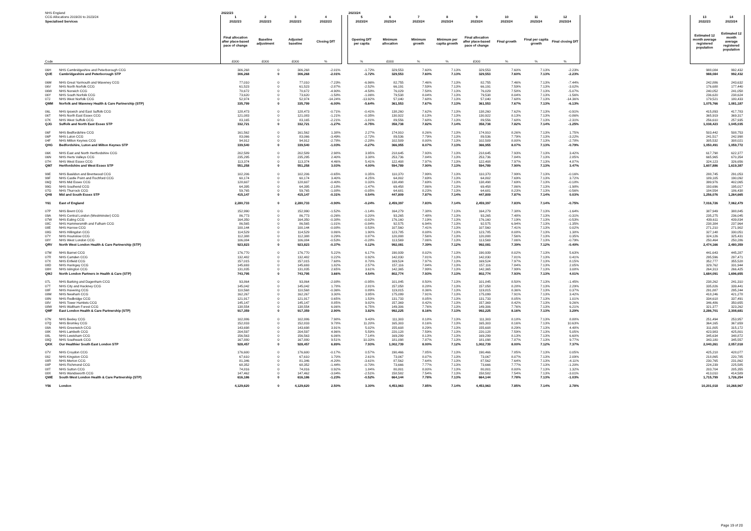| NHS England | | 2022/23 | | | | | 2023/24 | | | | | | | | | | |
| CCG Allocations 2019/20 to 2023/24 | | 1 | 2 | 3 | 4 | | 5 | 6 | 7 | 8 | 9 | 10 | 11 | 12 | | 13 | 14 |
| Specialised Services | | 2022/23 | 2022/23 | 2022/23 | 2022/23 | | 2023/24 | 2023/24 | 2023/24 | 2023/24 | 2023/24 | 2023/24 | 2023/24 | 2023/24 | | 2022/23 | 2023/24 |
| | | Final allocation after place-based pace of change | Baseline adjustment | Adjusted baseline | Closing DfT | | Opening DfT per capita | Minimum allocation | Minimum growth | Minimum per capita growth | Final allocation after place-based pace of change | Final growth | Final per capita growth | Final closing DfT | | Estimated 12 month average registered population | Estimated 12 month average registered population |
| Code | | £000 | £000 | £000 | % | | % | £000 | % | % | £000 | % | % | % | | | |
| 06H | NHS Cambridgeshire and Peterborough CCG | 306,268 | 0 | 306,268 | -2.01% | | -1.72% | 329,553 | 7.60% | 7.13% | 329,553 | 7.60% | 7.13% | -2.23% | | 988,084 | 992,432 |
| QUE | Cambridgeshire and Peterborough STP | 306,268 | 0 | 306,268 | -2.01% | | -1.72% | 329,553 | 7.60% | 7.13% | 329,553 | 7.60% | 7.13% | -2.23% | | 988,084 | 992,432 |
| 06M | NHS Great Yarmouth and Waveney CCG | 77,010 | 0 | 77,010 | -7.23% | | -6.96% | 82,755 | 7.46% | 7.13% | 82,755 | 7.46% | 7.13% | -7.44% | | 242,886 | 243,632 |
| 06V | NHS North Norfolk CCG | 61,523 | 0 | 61,523 | -2.87% | | -2.52% | 66,191 | 7.59% | 7.13% | 66,191 | 7.59% | 7.13% | -3.02% | | 176,688 | 177,440 |
| 06W | NHS Norwich CCG | 70,672 | 0 | 70,672 | -4.90% | | -4.58% | 76,029 | 7.58% | 7.13% | 76,029 | 7.58% | 7.13% | -5.07% | | 240,052 | 241,058 |
| 06Y | NHS South Norfolk CCG | 73,620 | 0 | 73,620 | -1.58% | | -1.06% | 79,538 | 8.04% | 7.13% | 79,538 | 8.04% | 7.13% | -1.56% | | 236,620 | 238,624 |
| 07J | NHS West Norfolk CCG | 52,974 | 0 | 52,974 | -14.24% | | -13.92% | 57,040 | 7.68% | 7.13% | 57,040 | 7.68% | 7.13% | -14.36% | | 179,521 | 180,433 |
| QMM | Norfolk and Waveney Health & Care Partnership (STP) | 335,799 | 0 | 335,799 | -6.00% | | -5.64% | 361,553 | 7.67% | 7.13% | 361,553 | 7.67% | 7.13% | -6.13% | | 1,075,766 | 1,081,187 |
| 06L | NHS Ipswich and East Suffolk CCG | 128,473 | 0 | 128,473 | -0.71% | | -0.41% | 138,260 | 7.62% | 7.13% | 138,260 | 7.62% | 7.13% | -0.91% | | 415,893 | 417,783 |
| 06T | NHS North East Essex CCG | 121,083 | 0 | 121,083 | -1.21% | | -0.35% | 130,922 | 8.13% | 7.13% | 130,922 | 8.13% | 7.13% | -0.86% | | 365,919 | 369,317 |
| 07K | NHS West Suffolk CCG | 83,165 | 0 | 83,165 | -2.21% | | -1.81% | 89,556 | 7.68% | 7.13% | 89,556 | 7.68% | 7.13% | -2.31% | | 256,610 | 257,935 |
| QJG | Suffolk and North East Essex STP | 332,721 | 0 | 332,721 | -1.27% | | -0.75% | 358,738 | 7.82% | 7.14% | 358,738 | 7.82% | 7.14% | -1.25% | | 1,038,423 | 1,045,035 |
| 06F | NHS Bedfordshire CCG | 161,562 | 0 | 161,562 | 1.38% | | 2.27% | 174,910 | 8.26% | 7.13% | 174,910 | 8.26% | 7.13% | 1.75% | | 503,442 | 508,753 |
| 06P | NHS Luton CCG | 83,066 | 0 | 83,066 | -3.49% | | -2.72% | 89,536 | 7.79% | 7.13% | 89,536 | 7.79% | 7.13% | -3.22% | | 241,517 | 242,998 |
| 04F | NHS Milton Keynes CCG | 94,912 | 0 | 94,912 | -2.78% | | -2.28% | 102,509 | 8.00% | 7.13% | 102,509 | 8.00% | 7.13% | -2.78% | | 305,532 | 308,021 |
| QHG | Bedfordshire, Luton and Milton Keynes STP | 339,540 | 0 | 339,540 | -1.03% | | -0.27% | 366,955 | 8.07% | 7.13% | 366,955 | 8.07% | 7.13% | -0.79% | | 1,050,491 | 1,059,772 |
| 06K | NHS East and North Hertfordshire CCG | 202,589 | 0 | 202,589 | 2.98% | | 3.95% | 218,645 | 7.93% | 7.13% | 218,645 | 7.93% | 7.13% | 3.42% | | 617,798 | 622,377 |
| 06N | NHS Herts Valleys CCG | 235,295 | 0 | 235,295 | 2.40% | | 3.38% | 253,736 | 7.84% | 7.13% | 253,736 | 7.84% | 7.13% | 2.85% | | 665,965 | 670,354 |
| 07H | NHS West Essex CCG | 113,374 | 0 | 113,374 | 4.46% | | 5.41% | 122,408 | 7.97% | 7.13% | 122,408 | 7.97% | 7.13% | 4.87% | | 324,123 | 326,656 |
| QM7 | Hertfordshire and West Essex STP | 551,258 | 0 | 551,258 | 3.03% | | 4.00% | 594,789 | 7.90% | 7.13% | 594,789 | 7.90% | 7.13% | 3.47% | | 1,607,886 | 1,619,387 |
| 99E | NHS Basildon and Brentwood CCG | 102,206 | 0 | 102,206 | -0.65% | | 0.35% | 110,370 | 7.99% | 7.13% | 110,370 | 7.99% | 7.13% | -0.16% | | 288,745 | 291,053 |
| 99F | NHS Castle Point and Rochford CCG | 60,174 | 0 | 60,174 | 3.40% | | 4.25% | 64,802 | 7.69% | 7.13% | 64,802 | 7.69% | 7.13% | 3.72% | | 189,105 | 190,092 |
| 06Q | NHS Mid Essex CCG | 128,607 | 0 | 128,607 | -0.40% | | 0.33% | 138,498 | 7.69% | 7.13% | 138,498 | 7.69% | 7.13% | -0.18% | | 399,976 | 402,065 |
| 99G | NHS Southend CCG | 64,395 | 0 | 64,395 | -2.18% | | -1.47% | 69,458 | 7.86% | 7.13% | 69,458 | 7.86% | 7.13% | -1.98% | | 193,696 | 195,017 |
| 07G | NHS Thurrock CCG | 59,765 | 0 | 59,765 | -1.08% | | -0.05% | 64,681 | 8.23% | 7.13% | 64,681 | 8.23% | 7.13% | -0.56% | | 184,554 | 186,438 |
| QH8 | Mid and South Essex STP | 415,147 | 0 | 415,147 | -0.31% | | 0.54% | 447,809 | 7.87% | 7.14% | 447,809 | 7.87% | 7.14% | 0.03% | | 1,256,076 | 1,264,665 |
| Y61 | East of England | 2,280,733 | 0 | 2,280,733 | -0.90% | | -0.24% | 2,459,397 | 7.83% | 7.14% | 2,459,397 | 7.83% | 7.14% | -0.75% | | 7,016,726 | 7,062,479 |
| 07P | NHS Brent CCG | 152,990 | 0 | 152,990 | -1.52% | | -1.14% | 164,279 | 7.38% | 7.13% | 164,279 | 7.38% | 7.13% | -1.64% | | 387,949 | 388,845 |
| 09A | NHS Central London (Westminster) CCG | 86,773 | 0 | 86,773 | -0.26% | | 0.20% | 93,265 | 7.48% | 7.13% | 93,265 | 7.48% | 7.13% | -0.31% | | 235,275 | 236,045 |
| 07W | NHS Ealing CCG | 164,350 | 0 | 164,350 | -0.38% | | -0.02% | 176,160 | 7.19% | 7.13% | 176,160 | 7.19% | 7.13% | -0.53% | | 439,611 | 439,834 |
| 08C | NHS Hammersmith and Fulham CCG | 86,565 | 0 | 86,565 | -1.01% | | -0.84% | 92,575 | 6.94% | 7.13% | 92,575 | 6.94% | 7.13% | -1.35% | | 238,384 | 237,964 |
| 08E | NHS Harrow CCG | 100,144 | 0 | 100,144 | -0.08% | | 0.53% | 107,560 | 7.41% | 7.13% | 107,560 | 7.41% | 7.13% | 0.02% | | 271,210 | 271,902 |
| 08G | NHS Hillingdon CCG | 114,529 | 0 | 114,529 | 0.86% | | 1.90% | 123,785 | 8.08% | 7.13% | 123,785 | 8.08% | 7.13% | 1.38% | | 327,148 | 330,051 |
| 07Y | NHS Hounslow CCG | 112,388 | 0 | 112,388 | 0.29% | | 0.87% | 120,888 | 7.56% | 7.13% | 120,888 | 7.56% | 7.13% | 0.35% | | 324,126 | 325,431 |
| 08Y | NHS West London CCG | 106,084 | 0 | 106,084 | -0.53% | | -0.28% | 113,569 | 7.06% | 7.13% | 113,569 | 7.06% | 7.13% | -0.79% | | 250,464 | 250,286 |
| QRV | North West London Health & Care Partnership (STP) | 923,823 | 0 | 923,823 | -0.37% | | 0.12% | 992,081 | 7.39% | 7.12% | 992,081 | 7.39% | 7.12% | -0.40% | | 2,474,166 | 2,480,359 |
| 07M | NHS Barnet CCG | 176,770 | 0 | 176,770 | 5.22% | | 6.17% | 190,939 | 8.02% | 7.13% | 190,939 | 8.02% | 7.13% | 5.63% | | 441,643 | 445,287 |
| 07R | NHS Camden CCG | 132,482 | 0 | 132,482 | 0.22% | | 0.92% | 142,830 | 7.81% | 7.13% | 142,830 | 7.81% | 7.13% | 0.41% | | 295,596 | 297,471 |
| 07X | NHS Enfield CCG | 157,015 | 0 | 157,015 | 7.68% | | 8.70% | 169,524 | 7.97% | 7.13% | 169,524 | 7.97% | 7.13% | 8.15% | | 352,777 | 355,528 |
| 08D | NHS Haringey CCG | 145,693 | 0 | 145,693 | 1.82% | | 2.57% | 157,116 | 7.84% | 7.13% | 157,116 | 7.84% | 7.13% | 2.05% | | 329,762 | 331,944 |
| 08H | NHS Islington CCG | 131,835 | 0 | 131,835 | 2.65% | | 3.61% | 142,365 | 7.99% | 7.13% | 142,365 | 7.99% | 7.13% | 3.08% | | 264,313 | 266,425 |
| QMJ | North London Partners in Health & Care (STP) | 743,795 | 0 | 743,795 | 3.66% | | 4.54% | 802,774 | 7.93% | 7.13% | 802,774 | 7.93% | 7.13% | 4.01% | | 1,684,091 | 1,696,655 |
| 07L | NHS Barking and Dagenham CCG | 93,864 | 0 | 93,864 | -2.08% | | -0.95% | 101,845 | 8.50% | 7.13% | 101,845 | 8.50% | 7.13% | -1.45% | | 238,262 | 241,310 |
| 07T | NHS City and Hackney CCG | 145,042 | 0 | 145,042 | 1.78% | | 2.81% | 157,058 | 8.28% | 7.13% | 157,058 | 8.28% | 7.13% | 2.29% | | 335,826 | 339,441 |
| 08F | NHS Havering CCG | 110,568 | 0 | 110,568 | -0.36% | | 0.89% | 119,815 | 8.36% | 7.13% | 119,815 | 8.36% | 7.13% | 0.37% | | 291,887 | 295,244 |
| 08M | NHS Newham CCG | 162,267 | 0 | 162,267 | 3.30% | | 3.95% | 175,099 | 7.91% | 7.13% | 175,099 | 7.91% | 7.13% | 3.42% | | 418,246 | 421,278 |
| 08N | NHS Redbridge CCG | 121,917 | 0 | 121,917 | 0.65% | | 1.53% | 131,733 | 8.05% | 7.13% | 131,733 | 8.05% | 7.13% | 1.01% | | 334,618 | 337,491 |
| 08V | NHS Tower Hamlets CCG | 145,147 | 0 | 145,147 | 8.85% | | 9.82% | 157,369 | 8.42% | 7.13% | 157,369 | 8.42% | 7.13% | 9.26% | | 346,486 | 350,655 |
| 08W | NHS Waltham Forest CCG | 138,554 | 0 | 138,554 | 6.06% | | 6.75% | 149,306 | 7.76% | 7.13% | 149,306 | 7.76% | 7.13% | 6.21% | | 321,377 | 323,262 |
| QMF | East London Health & Care Partnership (STP) | 917,359 | 0 | 917,359 | 2.90% | | 3.82% | 992,225 | 8.16% | 7.13% | 992,225 | 8.16% | 7.13% | 3.29% | | 2,286,701 | 2,308,681 |
| 07N | NHS Bexley CCG | 102,886 | 0 | 102,886 | 7.98% | | 9.43% | 111,303 | 8.18% | 7.13% | 111,303 | 8.18% | 7.13% | 8.88% | | 251,494 | 253,957 |
| 07Q | NHS Bromley CCG | 152,833 | 0 | 152,833 | 9.78% | | 11.20% | 165,303 | 8.16% | 7.13% | 165,303 | 8.16% | 7.13% | 10.63% | | 364,165 | 367,659 |
| 08A | NHS Greenwich CCG | 143,698 | 0 | 143,698 | 3.91% | | 5.02% | 155,608 | 8.29% | 7.13% | 155,608 | 8.29% | 7.13% | 4.48% | | 311,805 | 315,172 |
| 08K | NHS Lambeth CCG | 204,597 | 0 | 204,597 | 4.96% | | 5.59% | 220,128 | 7.59% | 7.13% | 220,128 | 7.59% | 7.13% | 5.05% | | 423,983 | 425,801 |
| 08L | NHS Lewisham CCG | 156,563 | 0 | 156,563 | 6.06% | | 7.14% | 169,299 | 8.13% | 7.13% | 169,299 | 8.13% | 7.13% | 6.60% | | 345,634 | 348,872 |
| 08Q | NHS Southwark CCG | 167,880 | 0 | 167,880 | 9.51% | | 10.33% | 181,098 | 7.87% | 7.13% | 181,098 | 7.87% | 7.13% | 9.77% | | 343,180 | 345,557 |
| QKK | Our Healthier South East London STP | 928,457 | 0 | 928,457 | 6.89% | | 7.93% | 1,002,739 | 8.00% | 7.12% | 1,002,739 | 8.00% | 7.12% | 7.37% | | 2,040,261 | 2,057,018 |
| 07V | NHS Croydon CCG | 176,600 | 0 | 176,600 | -0.17% | | 0.57% | 190,466 | 7.85% | 7.13% | 190,466 | 7.85% | 7.13% | 0.05% | | 425,218 | 428,077 |
| 08J | NHS Kingston CCG | 67,610 | 0 | 67,610 | 1.70% | | 2.61% | 73,067 | 8.07% | 7.13% | 73,067 | 8.07% | 7.13% | 2.09% | | 218,865 | 220,785 |
| 08R | NHS Merton CCG | 81,346 | 0 | 81,346 | -4.20% | | -3.61% | 87,562 | 7.64% | 7.13% | 87,562 | 7.64% | 7.13% | -4.11% | | 230,765 | 231,862 |
| 08P | NHS Richmond CCG | 68,352 | 0 | 68,352 | -1.44% | | -0.70% | 73,666 | 7.77% | 7.13% | 73,666 | 7.77% | 7.13% | -1.20% | | 224,239 | 225,585 |
| 08T | NHS Sutton CCG | 74,816 | 0 | 74,816 | 0.92% | | 1.84% | 80,801 | 8.00% | 7.13% | 80,801 | 8.00% | 7.13% | 1.32% | | 203,704 | 205,355 |
| 08X | NHS Wandsworth CCG | 147,462 | 0 | 147,462 | -3.04% | | -2.51% | 158,582 | 7.54% | 7.13% | 158,582 | 7.54% | 7.13% | -3.01% | | 413,010 | 414,589 |
| QWE | South West London Health & Care Partnership (STP) | 616,186 | 0 | 616,186 | -1.23% | | -0.52% | 664,144 | 7.78% | 7.13% | 664,144 | 7.78% | 7.13% | -1.03% | | 1,715,799 | 1,726,254 |
| Y56 | London | 4,129,620 | 0 | 4,129,620 | 2.50% | | 3.30% | 4,453,963 | 7.85% | 7.14% | 4,453,963 | 7.85% | 7.14% | 2.78% | | 10,201,018 | 10,268,967 |
Page 19 of 20